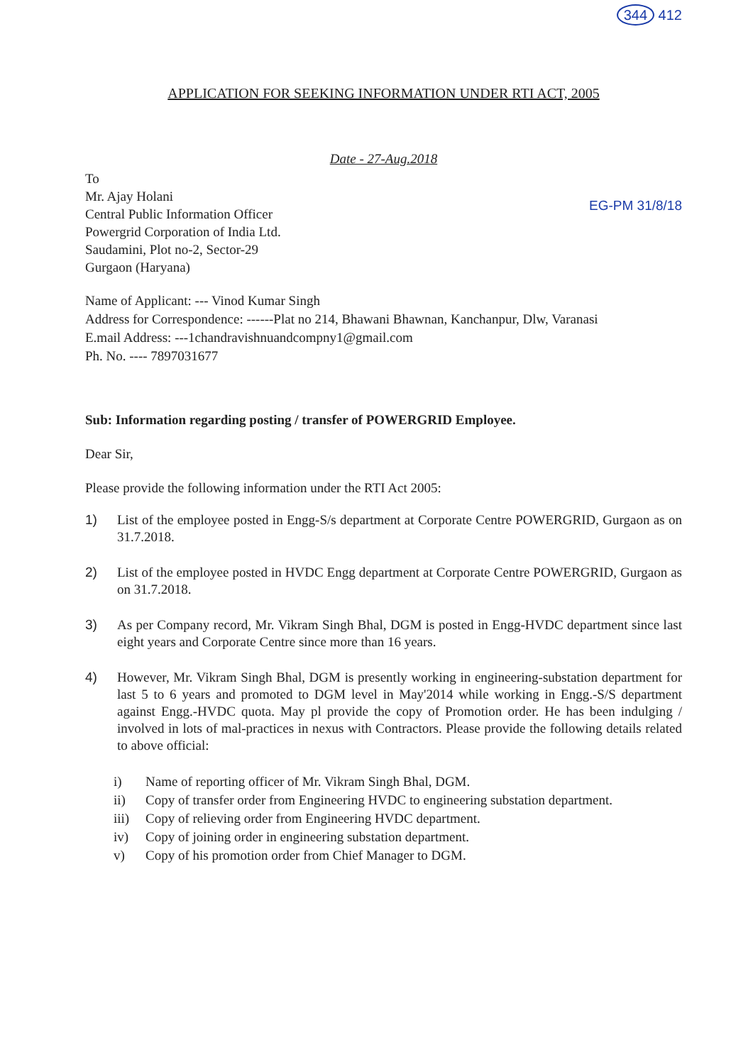344 412
APPLICATION FOR SEEKING INFORMATION UNDER RTI ACT, 2005
Date - 27-Aug.2018
EG-PM 31/8/18
To
Mr. Ajay Holani
Central Public Information Officer
Powergrid Corporation of India Ltd.
Saudamini, Plot no-2, Sector-29
Gurgaon (Haryana)
Name of Applicant: --- Vinod Kumar Singh
Address for Correspondence: ------Plat no 214, Bhawani Bhawnan, Kanchanpur, Dlw, Varanasi
E.mail Address: ---1chandravishnuandcompny1@gmail.com
Ph. No. ---- 7897031677
Sub: Information regarding posting / transfer of POWERGRID Employee.
Dear Sir,
Please provide the following information under the RTI Act 2005:
1) List of the employee posted in Engg-S/s department at Corporate Centre POWERGRID, Gurgaon as on 31.7.2018.
2) List of the employee posted in HVDC Engg department at Corporate Centre POWERGRID, Gurgaon as on 31.7.2018.
3) As per Company record, Mr. Vikram Singh Bhal, DGM is posted in Engg-HVDC department since last eight years and Corporate Centre since more than 16 years.
4) However, Mr. Vikram Singh Bhal, DGM is presently working in engineering-substation department for last 5 to 6 years and promoted to DGM level in May'2014 while working in Engg.-S/S department against Engg.-HVDC quota. May pl provide the copy of Promotion order. He has been indulging / involved in lots of mal-practices in nexus with Contractors. Please provide the following details related to above official:
i) Name of reporting officer of Mr. Vikram Singh Bhal, DGM.
ii) Copy of transfer order from Engineering HVDC to engineering substation department.
iii) Copy of relieving order from Engineering HVDC department.
iv) Copy of joining order in engineering substation department.
v) Copy of his promotion order from Chief Manager to DGM.